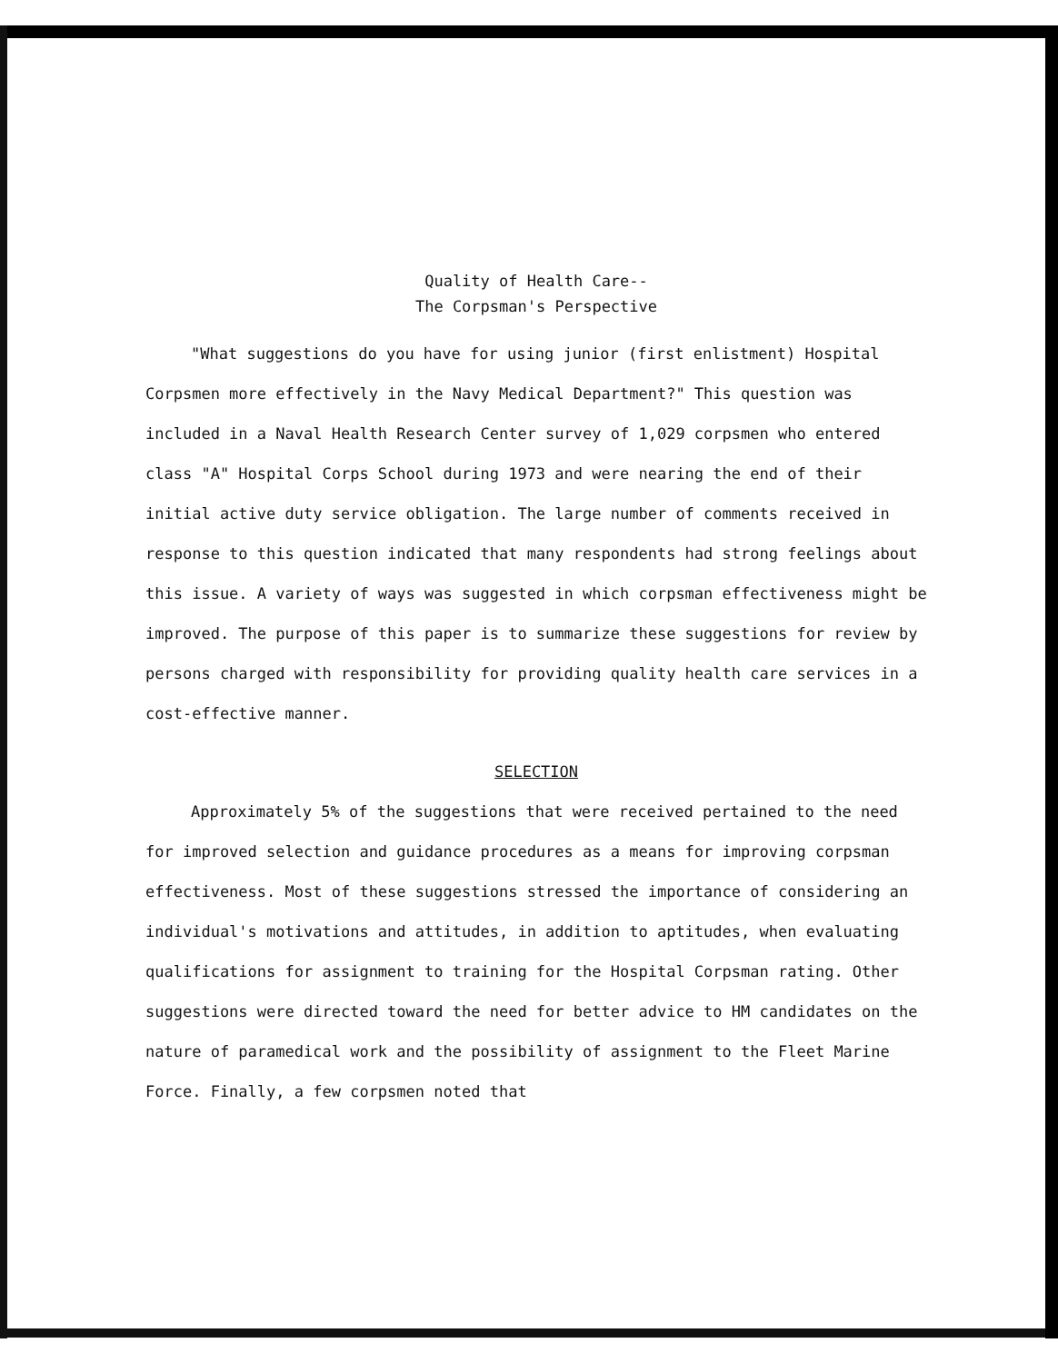Quality of Health Care--
The Corpsman's Perspective
"What suggestions do you have for using junior (first enlistment) Hospital Corpsmen more effectively in the Navy Medical Department?" This question was included in a Naval Health Research Center survey of 1,029 corpsmen who entered class "A" Hospital Corps School during 1973 and were nearing the end of their initial active duty service obligation. The large number of comments received in response to this question indicated that many respondents had strong feelings about this issue. A variety of ways was suggested in which corpsman effectiveness might be improved. The purpose of this paper is to summarize these suggestions for review by persons charged with responsibility for providing quality health care services in a cost-effective manner.
SELECTION
Approximately 5% of the suggestions that were received pertained to the need for improved selection and guidance procedures as a means for improving corpsman effectiveness. Most of these suggestions stressed the importance of considering an individual's motivations and attitudes, in addition to aptitudes, when evaluating qualifications for assignment to training for the Hospital Corpsman rating. Other suggestions were directed toward the need for better advice to HM candidates on the nature of paramedical work and the possibility of assignment to the Fleet Marine Force. Finally, a few corpsmen noted that